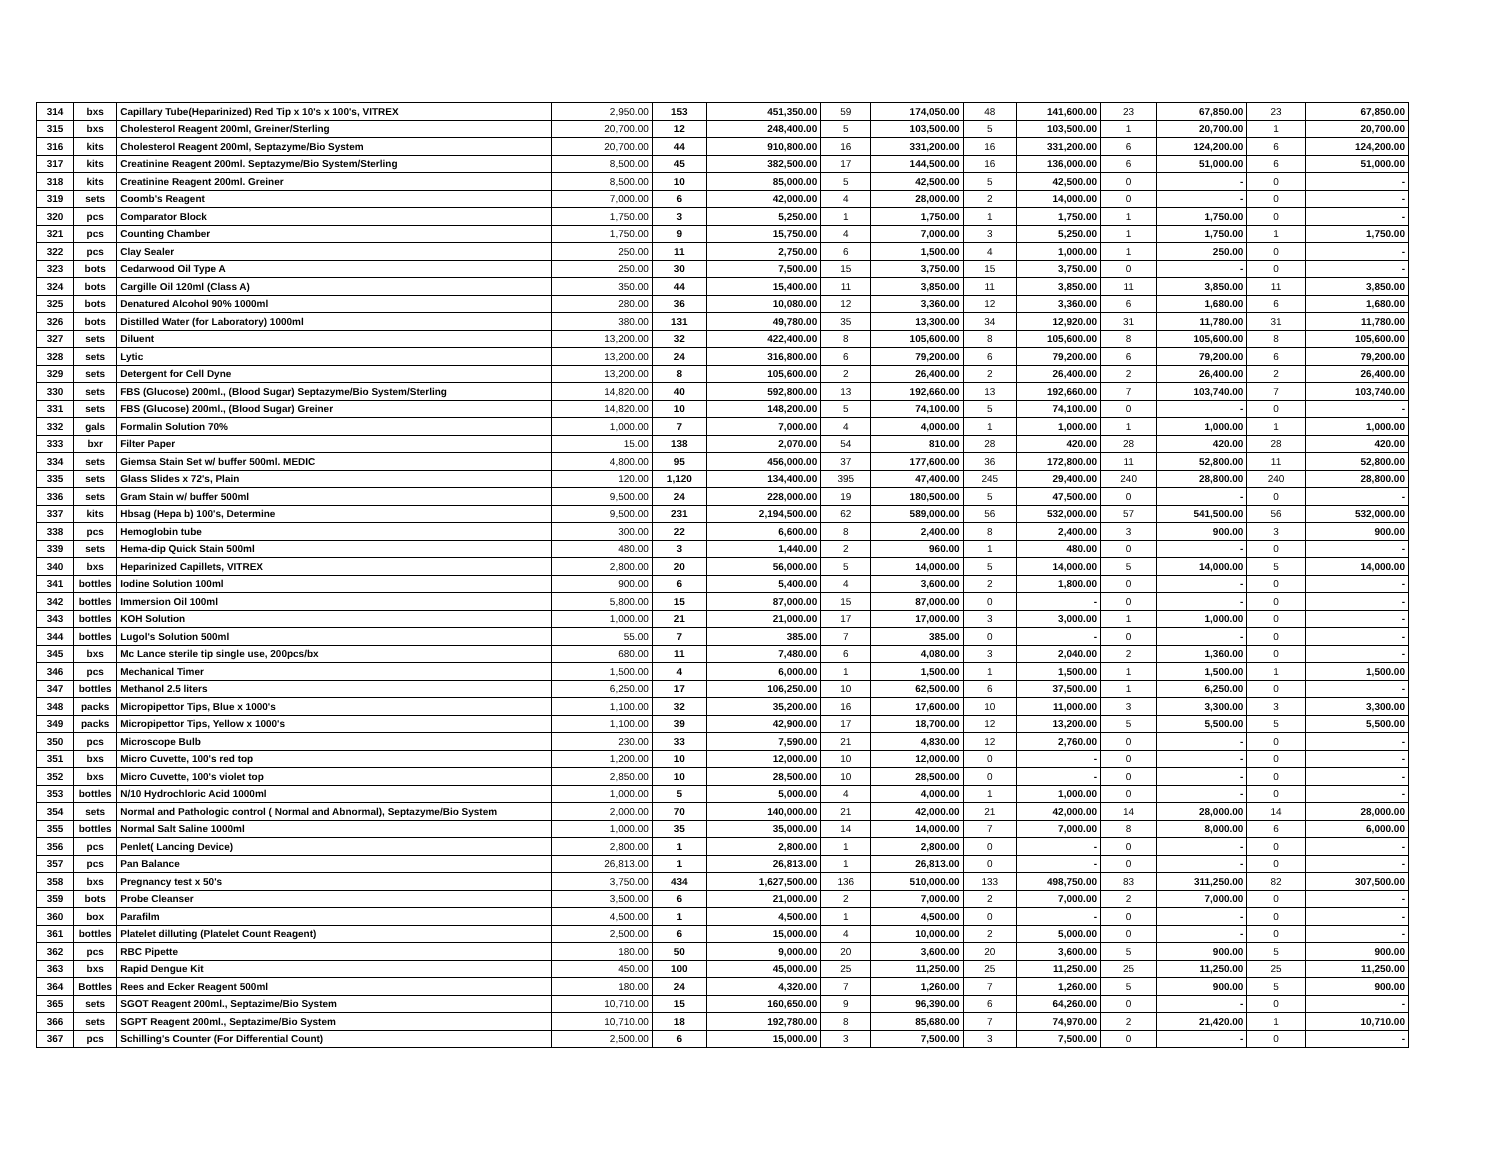| 314 | bxs | Capillary Tube(Heparinized) Red Tip x 10's x 100's, VITREX | 2,950.00 | 153 | 451,350.00 | 59 | 174,050.00 | 48 | 141,600.00 | 23 | 67,850.00 | 23 | 67,850.00 |
| 315 | bxs | Cholesterol Reagent 200ml, Greiner/Sterling | 20,700.00 | 12 | 248,400.00 | 5 | 103,500.00 | 5 | 103,500.00 | 1 | 20,700.00 | 1 | 20,700.00 |
| 316 | kits | Cholesterol Reagent 200ml, Septazyme/Bio System | 20,700.00 | 44 | 910,800.00 | 16 | 331,200.00 | 16 | 331,200.00 | 6 | 124,200.00 | 6 | 124,200.00 |
| 317 | kits | Creatinine Reagent 200ml. Septazyme/Bio System/Sterling | 8,500.00 | 45 | 382,500.00 | 17 | 144,500.00 | 16 | 136,000.00 | 6 | 51,000.00 | 6 | 51,000.00 |
| 318 | kits | Creatinine Reagent 200ml. Greiner | 8,500.00 | 10 | 85,000.00 | 5 | 42,500.00 | 5 | 42,500.00 | 0 | - | 0 | - |
| 319 | sets | Coomb's Reagent | 7,000.00 | 6 | 42,000.00 | 4 | 28,000.00 | 2 | 14,000.00 | 0 | - | 0 | - |
| 320 | pcs | Comparator Block | 1,750.00 | 3 | 5,250.00 | 1 | 1,750.00 | 1 | 1,750.00 | 1 | 1,750.00 | 0 | - |
| 321 | pcs | Counting Chamber | 1,750.00 | 9 | 15,750.00 | 4 | 7,000.00 | 3 | 5,250.00 | 1 | 1,750.00 | 1 | 1,750.00 |
| 322 | pcs | Clay Sealer | 250.00 | 11 | 2,750.00 | 6 | 1,500.00 | 4 | 1,000.00 | 1 | 250.00 | 0 | - |
| 323 | bots | Cedarwood Oil Type A | 250.00 | 30 | 7,500.00 | 15 | 3,750.00 | 15 | 3,750.00 | 0 | - | 0 | - |
| 324 | bots | Cargille Oil 120ml (Class A) | 350.00 | 44 | 15,400.00 | 11 | 3,850.00 | 11 | 3,850.00 | 11 | 3,850.00 | 11 | 3,850.00 |
| 325 | bots | Denatured Alcohol 90% 1000ml | 280.00 | 36 | 10,080.00 | 12 | 3,360.00 | 12 | 3,360.00 | 6 | 1,680.00 | 6 | 1,680.00 |
| 326 | bots | Distilled Water (for Laboratory) 1000ml | 380.00 | 131 | 49,780.00 | 35 | 13,300.00 | 34 | 12,920.00 | 31 | 11,780.00 | 31 | 11,780.00 |
| 327 | sets | Diluent | 13,200.00 | 32 | 422,400.00 | 8 | 105,600.00 | 8 | 105,600.00 | 8 | 105,600.00 | 8 | 105,600.00 |
| 328 | sets | Lytic | 13,200.00 | 24 | 316,800.00 | 6 | 79,200.00 | 6 | 79,200.00 | 6 | 79,200.00 | 6 | 79,200.00 |
| 329 | sets | Detergent for Cell Dyne | 13,200.00 | 8 | 105,600.00 | 2 | 26,400.00 | 2 | 26,400.00 | 2 | 26,400.00 | 2 | 26,400.00 |
| 330 | sets | FBS (Glucose) 200ml., (Blood Sugar) Septazyme/Bio System/Sterling | 14,820.00 | 40 | 592,800.00 | 13 | 192,660.00 | 13 | 192,660.00 | 7 | 103,740.00 | 7 | 103,740.00 |
| 331 | sets | FBS (Glucose) 200ml., (Blood Sugar) Greiner | 14,820.00 | 10 | 148,200.00 | 5 | 74,100.00 | 5 | 74,100.00 | 0 | - | 0 | - |
| 332 | gals | Formalin Solution 70% | 1,000.00 | 7 | 7,000.00 | 4 | 4,000.00 | 1 | 1,000.00 | 1 | 1,000.00 | 1 | 1,000.00 |
| 333 | bxr | Filter Paper | 15.00 | 138 | 2,070.00 | 54 | 810.00 | 28 | 420.00 | 28 | 420.00 | 28 | 420.00 |
| 334 | sets | Giemsa Stain Set w/ buffer 500ml. MEDIC | 4,800.00 | 95 | 456,000.00 | 37 | 177,600.00 | 36 | 172,800.00 | 11 | 52,800.00 | 11 | 52,800.00 |
| 335 | sets | Glass Slides x 72's, Plain | 120.00 | 1,120 | 134,400.00 | 395 | 47,400.00 | 245 | 29,400.00 | 240 | 28,800.00 | 240 | 28,800.00 |
| 336 | sets | Gram Stain w/ buffer 500ml | 9,500.00 | 24 | 228,000.00 | 19 | 180,500.00 | 5 | 47,500.00 | 0 | - | 0 | - |
| 337 | kits | Hbsag (Hepa b) 100's, Determine | 9,500.00 | 231 | 2,194,500.00 | 62 | 589,000.00 | 56 | 532,000.00 | 57 | 541,500.00 | 56 | 532,000.00 |
| 338 | pcs | Hemoglobin tube | 300.00 | 22 | 6,600.00 | 8 | 2,400.00 | 8 | 2,400.00 | 3 | 900.00 | 3 | 900.00 |
| 339 | sets | Hema-dip Quick Stain 500ml | 480.00 | 3 | 1,440.00 | 2 | 960.00 | 1 | 480.00 | 0 | - | 0 | - |
| 340 | bxs | Heparinized Capillets, VITREX | 2,800.00 | 20 | 56,000.00 | 5 | 14,000.00 | 5 | 14,000.00 | 5 | 14,000.00 | 5 | 14,000.00 |
| 341 | bottles | Iodine Solution 100ml | 900.00 | 6 | 5,400.00 | 4 | 3,600.00 | 2 | 1,800.00 | 0 | - | 0 | - |
| 342 | bottles | Immersion Oil 100ml | 5,800.00 | 15 | 87,000.00 | 15 | 87,000.00 | 0 | - | 0 | - | 0 | - |
| 343 | bottles | KOH Solution | 1,000.00 | 21 | 21,000.00 | 17 | 17,000.00 | 3 | 3,000.00 | 1 | 1,000.00 | 0 | - |
| 344 | bottles | Lugol's Solution 500ml | 55.00 | 7 | 385.00 | 7 | 385.00 | 0 | - | 0 | - | 0 | - |
| 345 | bxs | Mc Lance sterile tip single use, 200pcs/bx | 680.00 | 11 | 7,480.00 | 6 | 4,080.00 | 3 | 2,040.00 | 2 | 1,360.00 | 0 | - |
| 346 | pcs | Mechanical Timer | 1,500.00 | 4 | 6,000.00 | 1 | 1,500.00 | 1 | 1,500.00 | 1 | 1,500.00 | 1 | 1,500.00 |
| 347 | bottles | Methanol 2.5 liters | 6,250.00 | 17 | 106,250.00 | 10 | 62,500.00 | 6 | 37,500.00 | 1 | 6,250.00 | 0 | - |
| 348 | packs | Micropipettor Tips, Blue x 1000's | 1,100.00 | 32 | 35,200.00 | 16 | 17,600.00 | 10 | 11,000.00 | 3 | 3,300.00 | 3 | 3,300.00 |
| 349 | packs | Micropipettor Tips, Yellow x 1000's | 1,100.00 | 39 | 42,900.00 | 17 | 18,700.00 | 12 | 13,200.00 | 5 | 5,500.00 | 5 | 5,500.00 |
| 350 | pcs | Microscope Bulb | 230.00 | 33 | 7,590.00 | 21 | 4,830.00 | 12 | 2,760.00 | 0 | - | 0 | - |
| 351 | bxs | Micro Cuvette, 100's red top | 1,200.00 | 10 | 12,000.00 | 10 | 12,000.00 | 0 | - | 0 | - | 0 | - |
| 352 | bxs | Micro Cuvette, 100's violet top | 2,850.00 | 10 | 28,500.00 | 10 | 28,500.00 | 0 | - | 0 | - | 0 | - |
| 353 | bottles | N/10 Hydrochloric Acid 1000ml | 1,000.00 | 5 | 5,000.00 | 4 | 4,000.00 | 1 | 1,000.00 | 0 | - | 0 | - |
| 354 | sets | Normal and Pathologic control ( Normal and Abnormal), Septazyme/Bio System | 2,000.00 | 70 | 140,000.00 | 21 | 42,000.00 | 21 | 42,000.00 | 14 | 28,000.00 | 14 | 28,000.00 |
| 355 | bottles | Normal Salt Saline 1000ml | 1,000.00 | 35 | 35,000.00 | 14 | 14,000.00 | 7 | 7,000.00 | 8 | 8,000.00 | 6 | 6,000.00 |
| 356 | pcs | Penlet( Lancing Device) | 2,800.00 | 1 | 2,800.00 | 1 | 2,800.00 | 0 | - | 0 | - | 0 | - |
| 357 | pcs | Pan Balance | 26,813.00 | 1 | 26,813.00 | 1 | 26,813.00 | 0 | - | 0 | - | 0 | - |
| 358 | bxs | Pregnancy test x 50's | 3,750.00 | 434 | 1,627,500.00 | 136 | 510,000.00 | 133 | 498,750.00 | 83 | 311,250.00 | 82 | 307,500.00 |
| 359 | bots | Probe Cleanser | 3,500.00 | 6 | 21,000.00 | 2 | 7,000.00 | 2 | 7,000.00 | 2 | 7,000.00 | 0 | - |
| 360 | box | Parafilm | 4,500.00 | 1 | 4,500.00 | 1 | 4,500.00 | 0 | - | 0 | - | 0 | - |
| 361 | bottles | Platelet dilluting (Platelet Count Reagent) | 2,500.00 | 6 | 15,000.00 | 4 | 10,000.00 | 2 | 5,000.00 | 0 | - | 0 | - |
| 362 | pcs | RBC Pipette | 180.00 | 50 | 9,000.00 | 20 | 3,600.00 | 20 | 3,600.00 | 5 | 900.00 | 5 | 900.00 |
| 363 | bxs | Rapid Dengue Kit | 450.00 | 100 | 45,000.00 | 25 | 11,250.00 | 25 | 11,250.00 | 25 | 11,250.00 | 25 | 11,250.00 |
| 364 | Bottles | Rees and Ecker Reagent 500ml | 180.00 | 24 | 4,320.00 | 7 | 1,260.00 | 7 | 1,260.00 | 5 | 900.00 | 5 | 900.00 |
| 365 | sets | SGOT Reagent 200ml., Septazime/Bio System | 10,710.00 | 15 | 160,650.00 | 9 | 96,390.00 | 6 | 64,260.00 | 0 | - | 0 | - |
| 366 | sets | SGPT Reagent 200ml., Septazime/Bio System | 10,710.00 | 18 | 192,780.00 | 8 | 85,680.00 | 7 | 74,970.00 | 2 | 21,420.00 | 1 | 10,710.00 |
| 367 | pcs | Schilling's Counter (For Differential Count) | 2,500.00 | 6 | 15,000.00 | 3 | 7,500.00 | 3 | 7,500.00 | 0 | - | 0 | - |